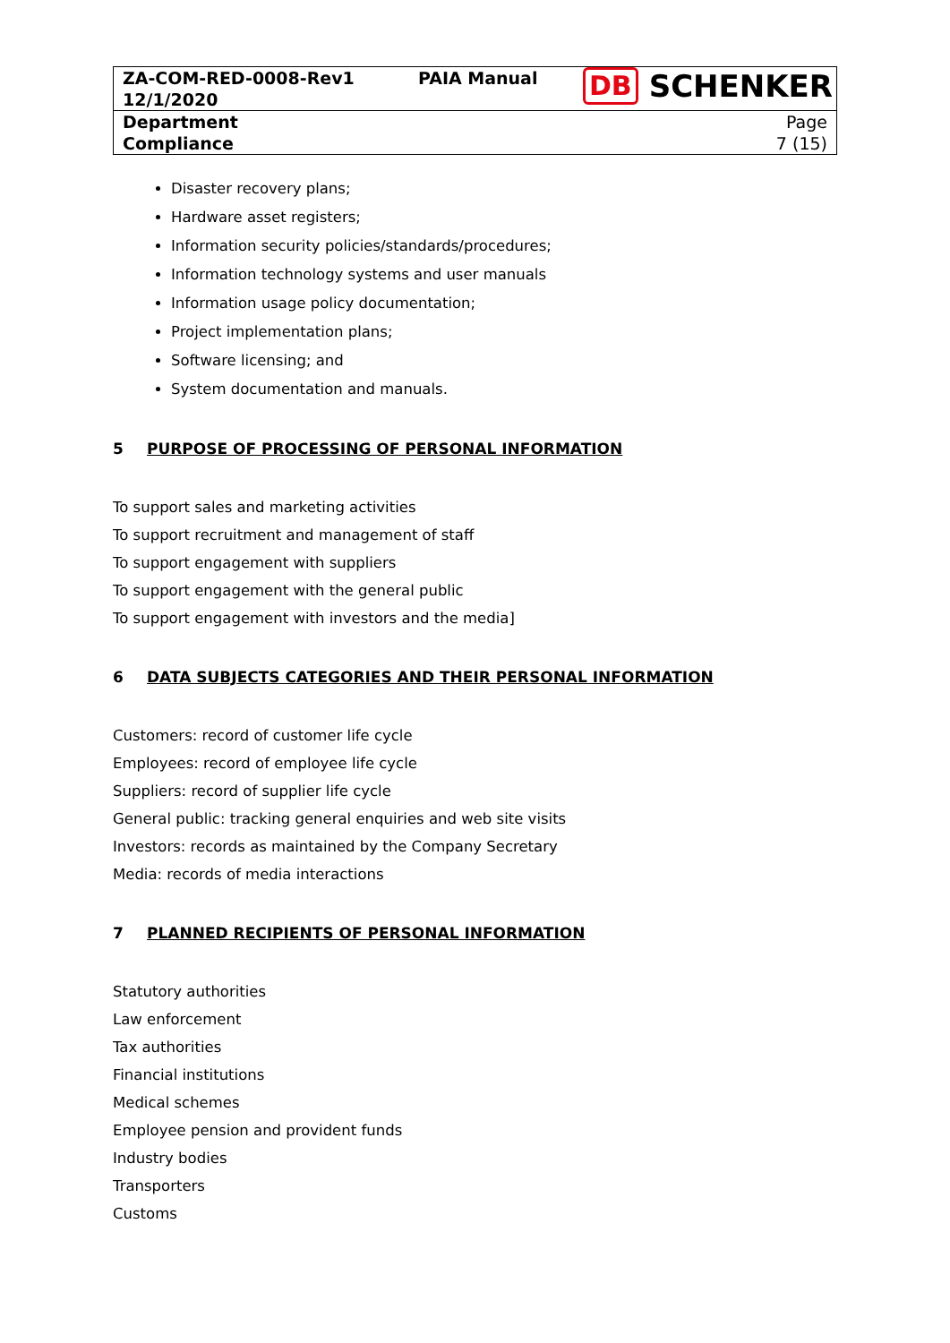| ZA-COM-RED-0008-Rev1 12/1/2020 | PAIA Manual | DB SCHENKER |
| Department Compliance | | Page 7 (15) |
Disaster recovery plans;
Hardware asset registers;
Information security policies/standards/procedures;
Information technology systems and user manuals
Information usage policy documentation;
Project implementation plans;
Software licensing; and
System documentation and manuals.
5 PURPOSE OF PROCESSING OF PERSONAL INFORMATION
To support sales and marketing activities
To support recruitment and management of staff
To support engagement with suppliers
To support engagement with the general public
To support engagement with investors and the media]
6 DATA SUBJECTS CATEGORIES AND THEIR PERSONAL INFORMATION
Customers: record of customer life cycle
Employees: record of employee life cycle
Suppliers: record of supplier life cycle
General public: tracking general enquiries and web site visits
Investors: records as maintained by the Company Secretary
Media: records of media interactions
7 PLANNED RECIPIENTS OF PERSONAL INFORMATION
Statutory authorities
Law enforcement
Tax authorities
Financial institutions
Medical schemes
Employee pension and provident funds
Industry bodies
Transporters
Customs